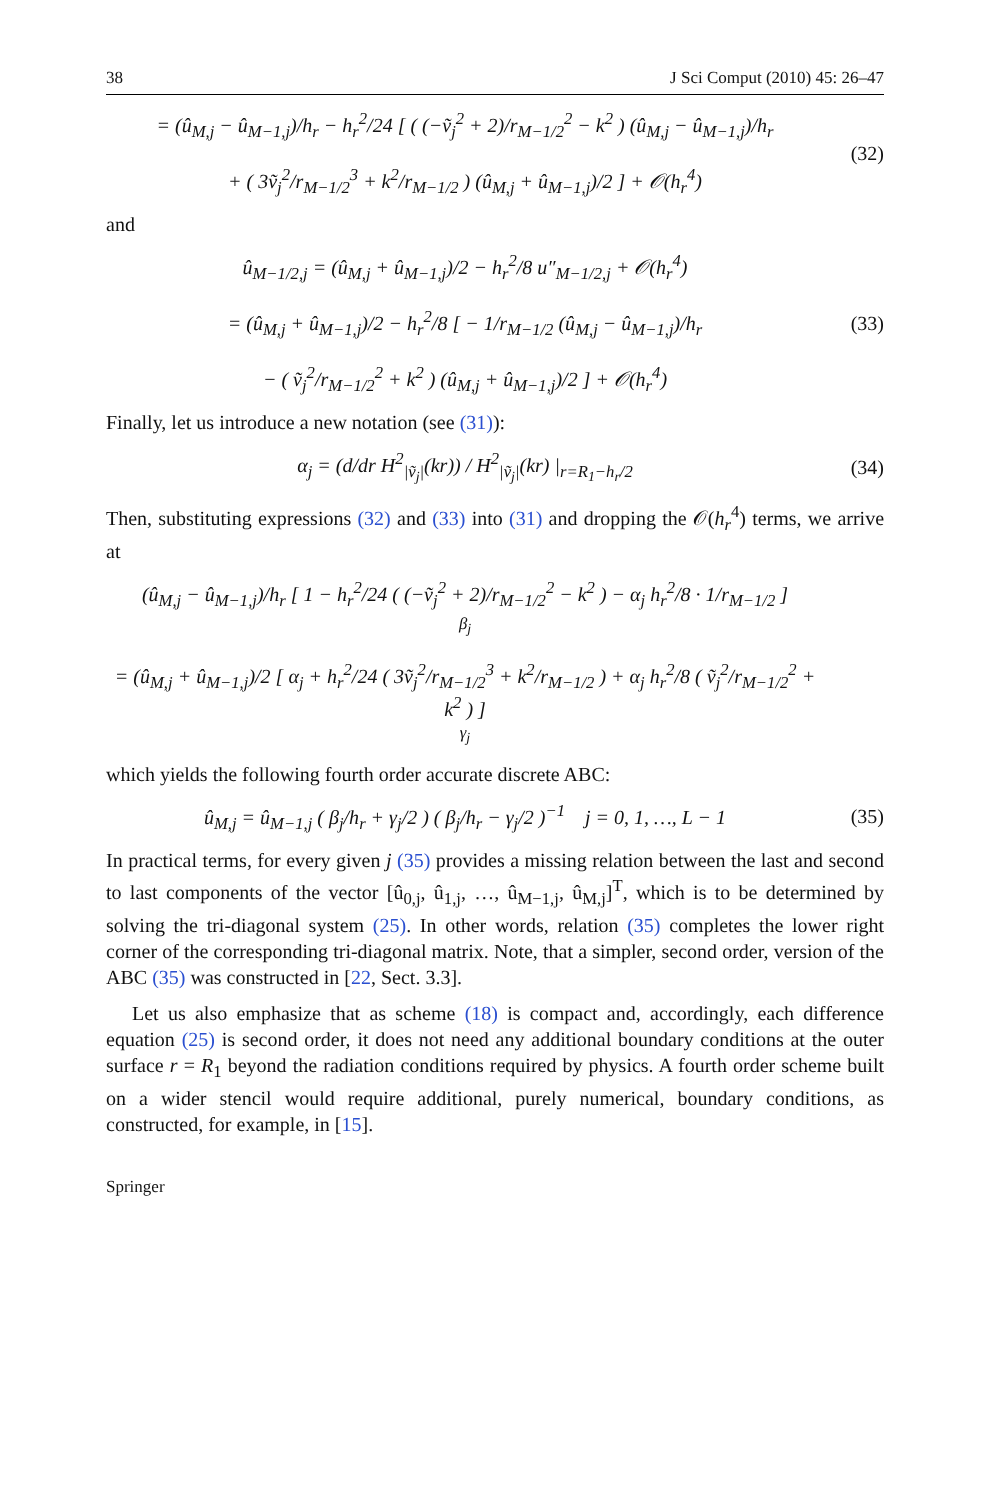38 J Sci Comput (2010) 45: 26–47
= (û<sub>M,j</sub> − û<sub>M−1,j</sub>)/h<sub>r</sub> − h<sub>r</sub><sup>2</sup>/24 [ ( (−ṽ<sub>j</sub><sup>2</sup> + 2)/r<sub>M−1/2</sub><sup>2</sup> − k<sup>2</sup> ) (û<sub>M,j</sub> − û<sub>M−1,j</sub>)/h<sub>r</sub>
+ ( 3ṽ<sub>j</sub><sup>2</sup>/r<sub>M−1/2</sub><sup>3</sup> + k<sup>2</sup>/r<sub>M−1/2</sub> ) (û<sub>M,j</sub> + û<sub>M−1,j</sub>)/2 ] + 𝒪(h<sub>r</sub><sup>4</sup>)
(32)
and
û<sub>M−1/2,j</sub> = (û<sub>M,j</sub> + û<sub>M−1,j</sub>)/2 − h<sub>r</sub><sup>2</sup>/8 u″<sub>M−1/2,j</sub> + 𝒪(h<sub>r</sub><sup>4</sup>)
= (û<sub>M,j</sub> + û<sub>M−1,j</sub>)/2 − h<sub>r</sub><sup>2</sup>/8 [ − 1/r<sub>M−1/2</sub> (û<sub>M,j</sub> − û<sub>M−1,j</sub>)/h<sub>r</sub>
− ( ṽ<sub>j</sub><sup>2</sup>/r<sub>M−1/2</sub><sup>2</sup> + k<sup>2</sup> ) (û<sub>M,j</sub> + û<sub>M−1,j</sub>)/2 ] + 𝒪(h<sub>r</sub><sup>4</sup>)
(33)
Finally, let us introduce a new notation (see (31)):
α<sub>j</sub> = (d/dr H<sup>2</sup><sub>|ṽ<sub>j</sub>|</sub>(kr)) / H<sup>2</sup><sub>|ṽ<sub>j</sub>|</sub>(kr) |<sub>r=R<sub>1</sub>−h<sub>r</sub>/2</sub>
(34)
Then, substituting expressions (32) and (33) into (31) and dropping the 𝒪(h<sub>r</sub><sup>4</sup>) terms, we arrive at
(û<sub>M,j</sub> − û<sub>M−1,j</sub>)/h<sub>r</sub> [ 1 − h<sub>r</sub><sup>2</sup>/24 ( (−ṽ<sub>j</sub><sup>2</sup> + 2)/r<sub>M−1/2</sub><sup>2</sup> − k<sup>2</sup> ) − α<sub>j</sub> h<sub>r</sub><sup>2</sup>/8 · 1/r<sub>M−1/2</sub> ]
β<sub>j</sub>
= (û<sub>M,j</sub> + û<sub>M−1,j</sub>)/2 [ α<sub>j</sub> + h<sub>r</sub><sup>2</sup>/24 ( 3ṽ<sub>j</sub><sup>2</sup>/r<sub>M−1/2</sub><sup>3</sup> + k<sup>2</sup>/r<sub>M−1/2</sub> ) + α<sub>j</sub> h<sub>r</sub><sup>2</sup>/8 ( ṽ<sub>j</sub><sup>2</sup>/r<sub>M−1/2</sub><sup>2</sup> + k<sup>2</sup> ) ]
γ<sub>j</sub>
which yields the following fourth order accurate discrete ABC:
û<sub>M,j</sub> = û<sub>M−1,j</sub> ( β<sub>j</sub>/h<sub>r</sub> + γ<sub>j</sub>/2 ) ( β<sub>j</sub>/h<sub>r</sub> − γ<sub>j</sub>/2 )<sup>−1</sup> j = 0, 1, …, L − 1
(35)
In practical terms, for every given j (35) provides a missing relation between the last and second to last components of the vector [û<sub>0,j</sub>, û<sub>1,j</sub>, …, û<sub>M−1,j</sub>, û<sub>M,j</sub>]<sup>T</sup>, which is to be determined by solving the tri-diagonal system (25). In other words, relation (35) completes the lower right corner of the corresponding tri-diagonal matrix. Note, that a simpler, second order, version of the ABC (35) was constructed in [22, Sect. 3.3].
Let us also emphasize that as scheme (18) is compact and, accordingly, each difference equation (25) is second order, it does not need any additional boundary conditions at the outer surface r = R<sub>1</sub> beyond the radiation conditions required by physics. A fourth order scheme built on a wider stencil would require additional, purely numerical, boundary conditions, as constructed, for example, in [15].
Springer